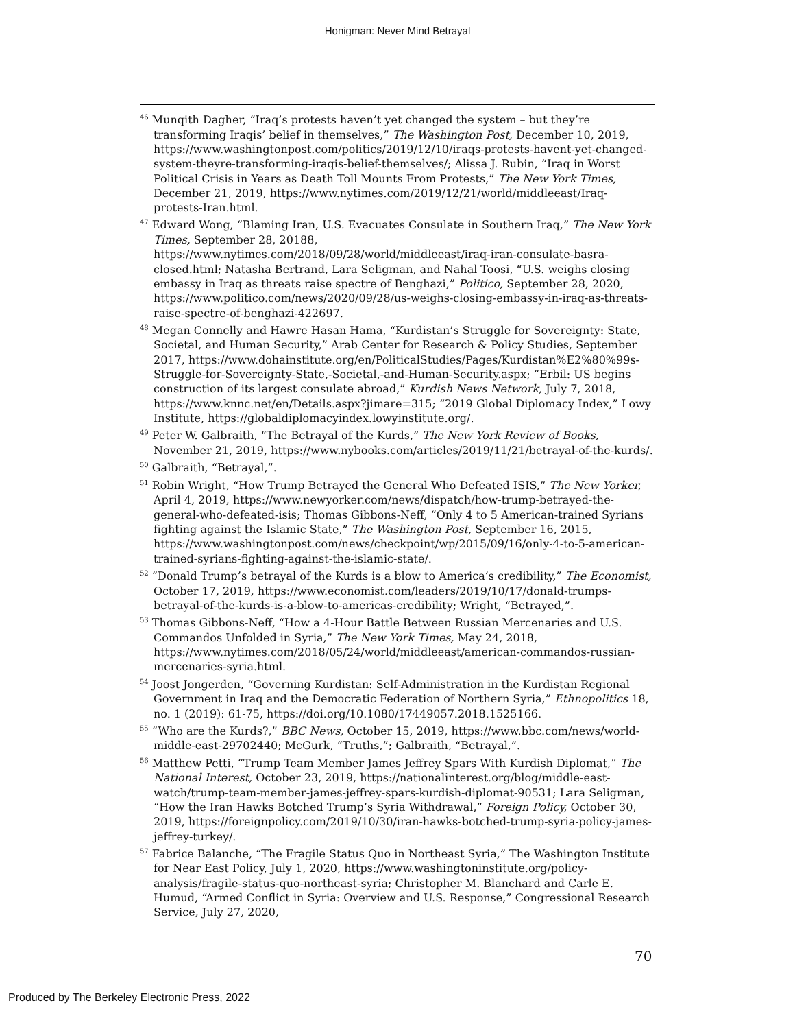Honigman: Never Mind Betrayal
<sup>46</sup> Munqith Dagher, “Iraq’s protests haven’t yet changed the system – but they’re transforming Iraqis’ belief in themselves,” The Washington Post, December 10, 2019, https://www.washingtonpost.com/politics/2019/12/10/iraqs-protests-havent-yet-changed-system-theyre-transforming-iraqis-belief-themselves/; Alissa J. Rubin, “Iraq in Worst Political Crisis in Years as Death Toll Mounts From Protests,” The New York Times, December 21, 2019, https://www.nytimes.com/2019/12/21/world/middleeast/Iraq-protests-Iran.html.
<sup>47</sup> Edward Wong, “Blaming Iran, U.S. Evacuates Consulate in Southern Iraq,” The New York Times, September 28, 20188, https://www.nytimes.com/2018/09/28/world/middleeast/iraq-iran-consulate-basra-closed.html; Natasha Bertrand, Lara Seligman, and Nahal Toosi, “U.S. weighs closing embassy in Iraq as threats raise spectre of Benghazi,” Politico, September 28, 2020, https://www.politico.com/news/2020/09/28/us-weighs-closing-embassy-in-iraq-as-threats-raise-spectre-of-benghazi-422697.
<sup>48</sup> Megan Connelly and Hawre Hasan Hama, “Kurdistan’s Struggle for Sovereignty: State, Societal, and Human Security,” Arab Center for Research & Policy Studies, September 2017, https://www.dohainstitute.org/en/PoliticalStudies/Pages/Kurdistan%E2%80%99s-Struggle-for-Sovereignty-State,-Societal,-and-Human-Security.aspx; “Erbil: US begins construction of its largest consulate abroad,” Kurdish News Network, July 7, 2018, https://www.knnc.net/en/Details.aspx?jimare=315; “2019 Global Diplomacy Index,” Lowy Institute, https://globaldiplomacyindex.lowyinstitute.org/.
<sup>49</sup> Peter W. Galbraith, “The Betrayal of the Kurds,” The New York Review of Books, November 21, 2019, https://www.nybooks.com/articles/2019/11/21/betrayal-of-the-kurds/.
<sup>50</sup> Galbraith, “Betrayal,”.
<sup>51</sup> Robin Wright, “How Trump Betrayed the General Who Defeated ISIS,” The New Yorker, April 4, 2019, https://www.newyorker.com/news/dispatch/how-trump-betrayed-the-general-who-defeated-isis; Thomas Gibbons-Neff, “Only 4 to 5 American-trained Syrians fighting against the Islamic State,” The Washington Post, September 16, 2015, https://www.washingtonpost.com/news/checkpoint/wp/2015/09/16/only-4-to-5-american-trained-syrians-fighting-against-the-islamic-state/.
<sup>52</sup> “Donald Trump’s betrayal of the Kurds is a blow to America’s credibility,” The Economist, October 17, 2019, https://www.economist.com/leaders/2019/10/17/donald-trumps-betrayal-of-the-kurds-is-a-blow-to-americas-credibility; Wright, “Betrayed,”.
<sup>53</sup> Thomas Gibbons-Neff, “How a 4-Hour Battle Between Russian Mercenaries and U.S. Commandos Unfolded in Syria,” The New York Times, May 24, 2018, https://www.nytimes.com/2018/05/24/world/middleeast/american-commandos-russian-mercenaries-syria.html.
<sup>54</sup> Joost Jongerden, “Governing Kurdistan: Self-Administration in the Kurdistan Regional Government in Iraq and the Democratic Federation of Northern Syria,” Ethnopolitics 18, no. 1 (2019): 61-75, https://doi.org/10.1080/17449057.2018.1525166.
<sup>55</sup> “Who are the Kurds?,” BBC News, October 15, 2019, https://www.bbc.com/news/world-middle-east-29702440; McGurk, “Truths,”; Galbraith, “Betrayal,”.
<sup>56</sup> Matthew Petti, “Trump Team Member James Jeffrey Spars With Kurdish Diplomat,” The National Interest, October 23, 2019, https://nationalinterest.org/blog/middle-east-watch/trump-team-member-james-jeffrey-spars-kurdish-diplomat-90531; Lara Seligman, “How the Iran Hawks Botched Trump’s Syria Withdrawal,” Foreign Policy, October 30, 2019, https://foreignpolicy.com/2019/10/30/iran-hawks-botched-trump-syria-policy-james-jeffrey-turkey/.
<sup>57</sup> Fabrice Balanche, “The Fragile Status Quo in Northeast Syria,” The Washington Institute for Near East Policy, July 1, 2020, https://www.washingtoninstitute.org/policy-analysis/fragile-status-quo-northeast-syria; Christopher M. Blanchard and Carle E. Humud, “Armed Conflict in Syria: Overview and U.S. Response,” Congressional Research Service, July 27, 2020,
70
Produced by The Berkeley Electronic Press, 2022